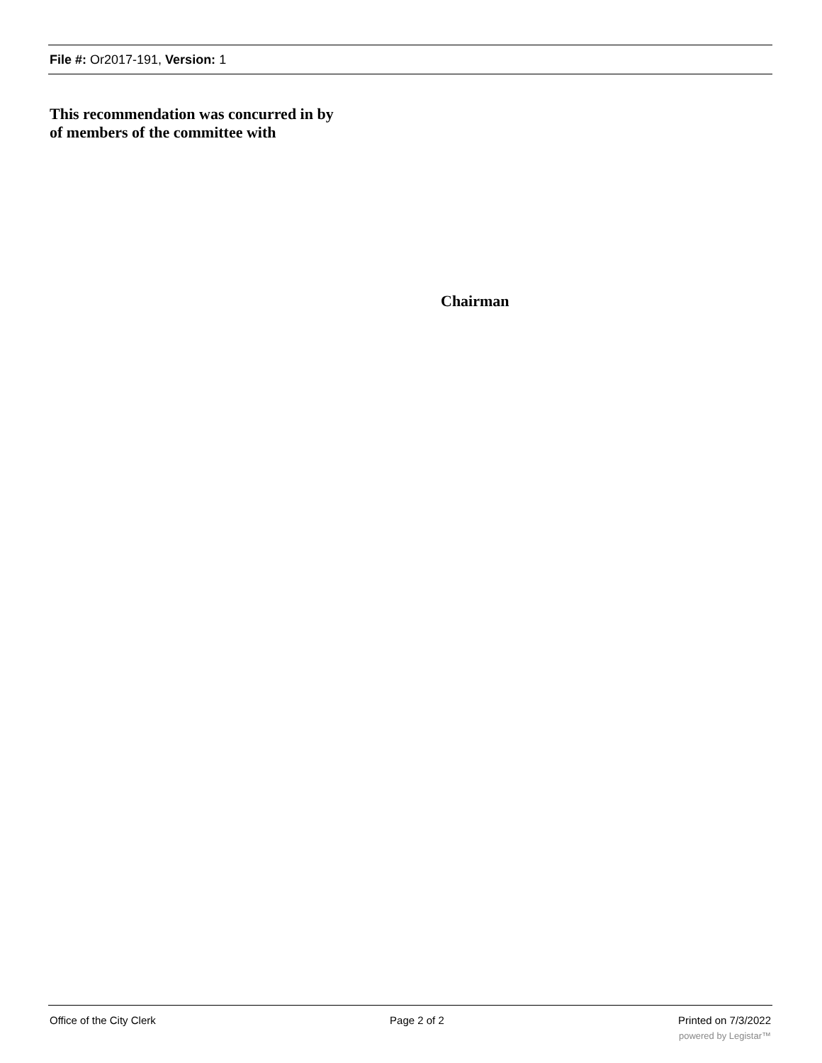File #: Or2017-191, Version: 1
This recommendation was concurred in by
of members of the committee with
Chairman
Office of the City Clerk Page 2 of 2 Printed on 7/3/2022
powered by Legistar™